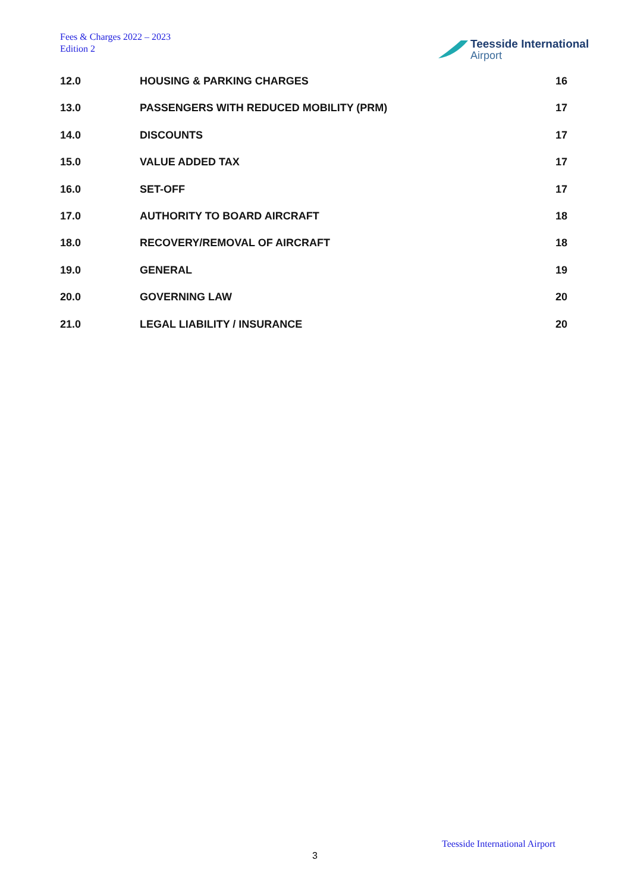Fees & Charges 2022 – 2023
Edition 2
Teesside International
Airport
12.0 HOUSING & PARKING CHARGES 16
13.0 PASSENGERS WITH REDUCED MOBILITY (PRM) 17
14.0 DISCOUNTS 17
15.0 VALUE ADDED TAX 17
16.0 SET-OFF 17
17.0 AUTHORITY TO BOARD AIRCRAFT 18
18.0 RECOVERY/REMOVAL OF AIRCRAFT 18
19.0 GENERAL 19
20.0 GOVERNING LAW 20
21.0 LEGAL LIABILITY / INSURANCE 20
Teesside International Airport
3